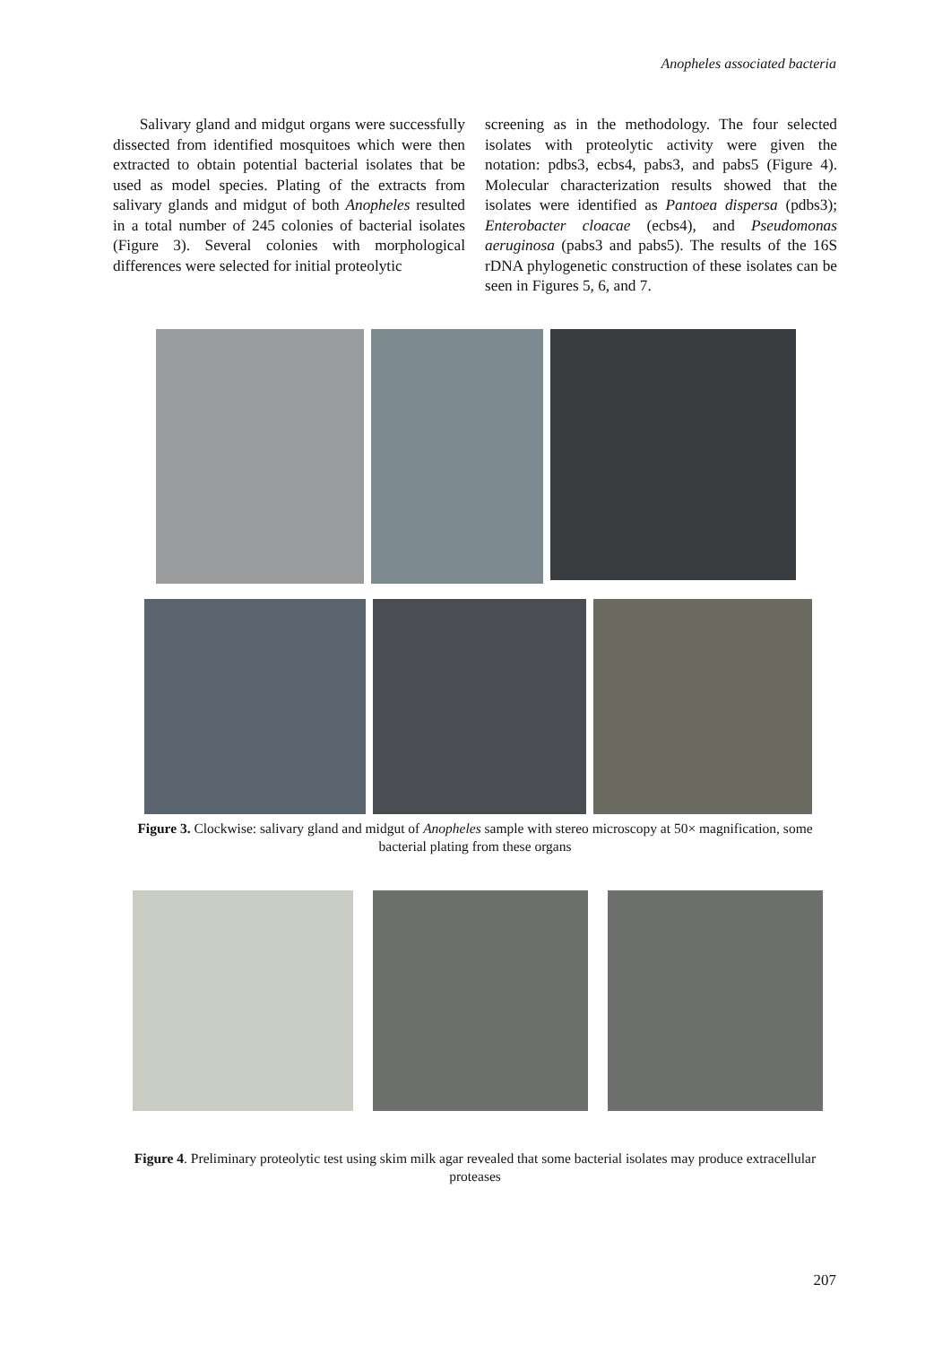Anopheles associated bacteria
Salivary gland and midgut organs were successfully dissected from identified mosquitoes which were then extracted to obtain potential bacterial isolates that be used as model species. Plating of the extracts from salivary glands and midgut of both Anopheles resulted in a total number of 245 colonies of bacterial isolates (Figure 3). Several colonies with morphological differences were selected for initial proteolytic
screening as in the methodology. The four selected isolates with proteolytic activity were given the notation: pdbs3, ecbs4, pabs3, and pabs5 (Figure 4). Molecular characterization results showed that the isolates were identified as Pantoea dispersa (pdbs3); Enterobacter cloacae (ecbs4), and Pseudomonas aeruginosa (pabs3 and pabs5). The results of the 16S rDNA phylogenetic construction of these isolates can be seen in Figures 5, 6, and 7.
Figure 3. Clockwise: salivary gland and midgut of Anopheles sample with stereo microscopy at 50× magnification, some bacterial plating from these organs
Figure 4. Preliminary proteolytic test using skim milk agar revealed that some bacterial isolates may produce extracellular proteases
207